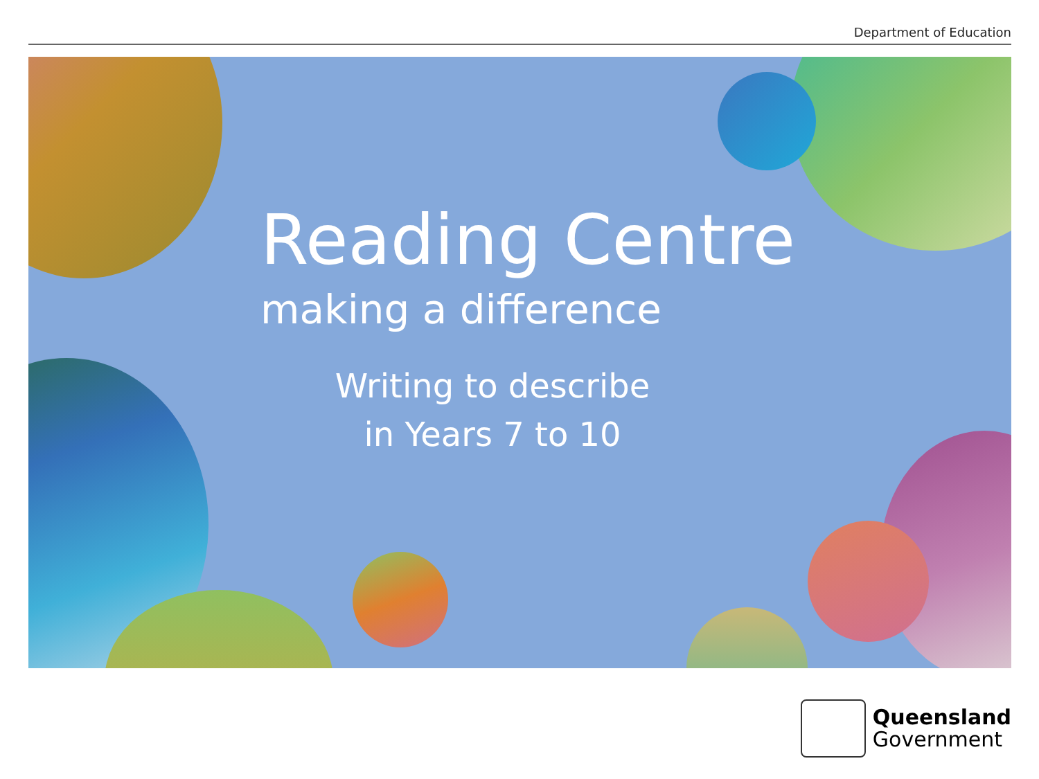Department of Education
Reading Centre
making a difference
Writing to describe
in Years 7 to 10
Queensland
Government